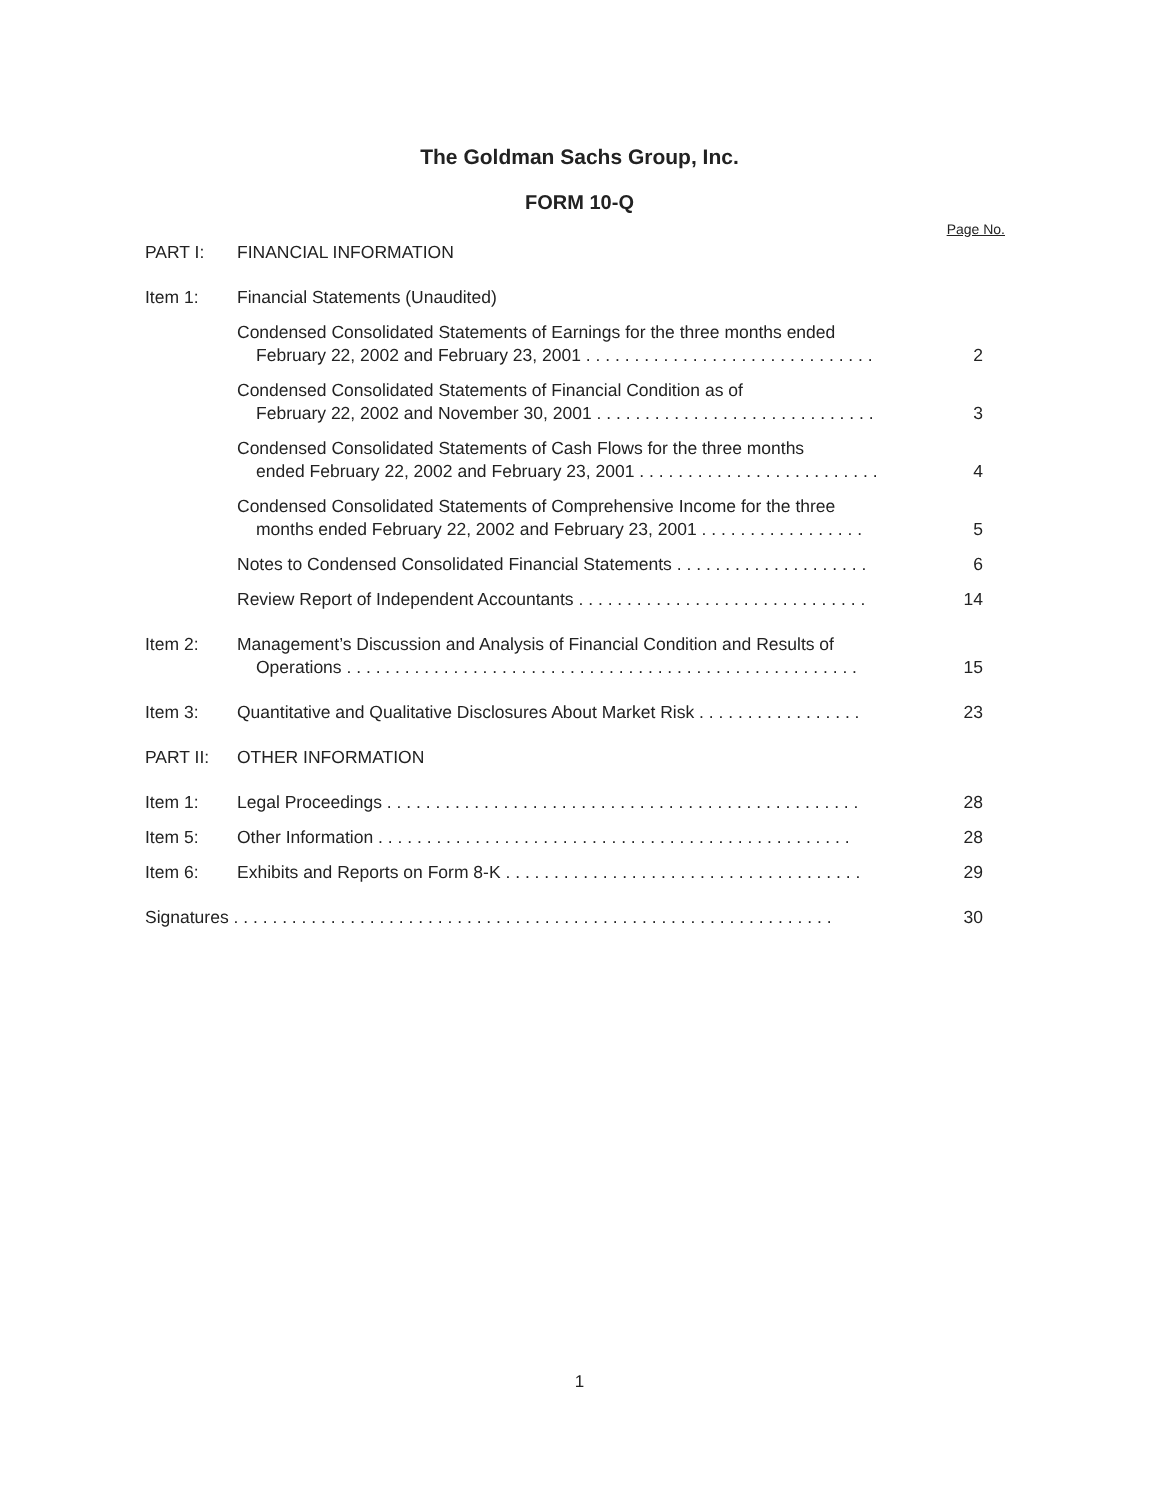The Goldman Sachs Group, Inc.
FORM 10-Q
| | | Page No. |
| PART I: | FINANCIAL INFORMATION | |
| Item 1: | Financial Statements (Unaudited) | |
| | Condensed Consolidated Statements of Earnings for the three months ended February 22, 2002 and February 23, 2001 . . . . . . . . . . . . . . . . . . . . . . . . . . . . . . | 2 |
| | Condensed Consolidated Statements of Financial Condition as of February 22, 2002 and November 30, 2001 . . . . . . . . . . . . . . . . . . . . . . . . . . . . . | 3 |
| | Condensed Consolidated Statements of Cash Flows for the three months ended February 22, 2002 and February 23, 2001 . . . . . . . . . . . . . . . . . . . . . . . . . | 4 |
| | Condensed Consolidated Statements of Comprehensive Income for the three months ended February 22, 2002 and February 23, 2001 . . . . . . . . . . . . . . . . . | 5 |
| | Notes to Condensed Consolidated Financial Statements . . . . . . . . . . . . . . . . . . . . | 6 |
| | Review Report of Independent Accountants . . . . . . . . . . . . . . . . . . . . . . . . . . . . . . | 14 |
| Item 2: | Management’s Discussion and Analysis of Financial Condition and Results of Operations . . . . . . . . . . . . . . . . . . . . . . . . . . . . . . . . . . . . . . . . . . . . . . . . . . . . . | 15 |
| Item 3: | Quantitative and Qualitative Disclosures About Market Risk . . . . . . . . . . . . . . . . . | 23 |
| PART II: | OTHER INFORMATION | |
| Item 1: | Legal Proceedings . . . . . . . . . . . . . . . . . . . . . . . . . . . . . . . . . . . . . . . . . . . . . . . . . | 28 |
| Item 5: | Other Information . . . . . . . . . . . . . . . . . . . . . . . . . . . . . . . . . . . . . . . . . . . . . . . . . | 28 |
| Item 6: | Exhibits and Reports on Form 8-K . . . . . . . . . . . . . . . . . . . . . . . . . . . . . . . . . . . . . | 29 |
| Signatures . . . . . . . . . . . . . . . . . . . . . . . . . . . . . . . . . . . . . . . . . . . . . . . . . . . . . . . . . . . . . . | | 30 |
1